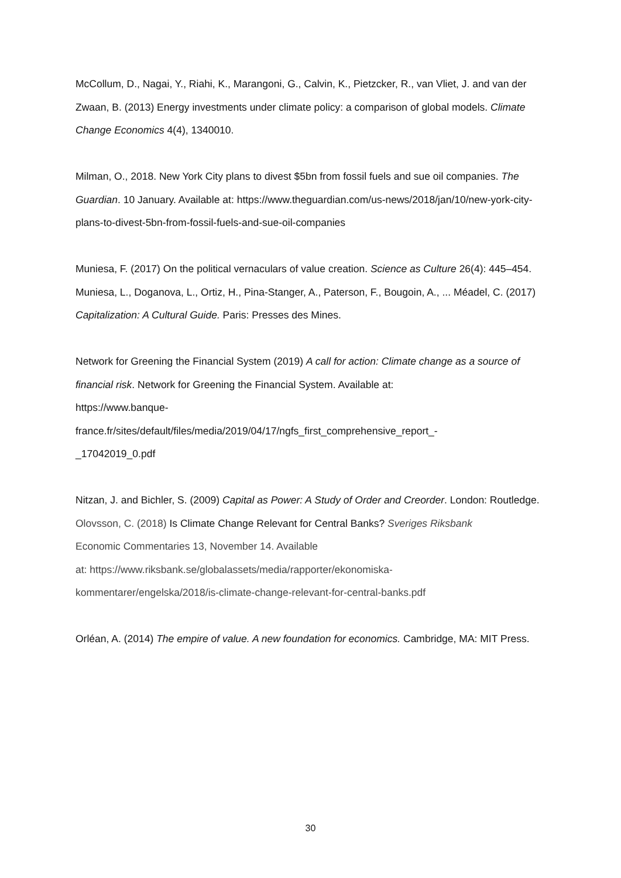McCollum, D., Nagai, Y., Riahi, K., Marangoni, G., Calvin, K., Pietzcker, R., van Vliet, J. and van der Zwaan, B. (2013) Energy investments under climate policy: a comparison of global models. Climate Change Economics 4(4), 1340010.
Milman, O., 2018. New York City plans to divest $5bn from fossil fuels and sue oil companies. The Guardian. 10 January. Available at: https://www.theguardian.com/us-news/2018/jan/10/new-york-city-plans-to-divest-5bn-from-fossil-fuels-and-sue-oil-companies
Muniesa, F. (2017) On the political vernaculars of value creation. Science as Culture 26(4): 445–454.
Muniesa, L., Doganova, L., Ortiz, H., Pina-Stanger, A., Paterson, F., Bougoin, A., ... Méadel, C. (2017) Capitalization: A Cultural Guide. Paris: Presses des Mines.
Network for Greening the Financial System (2019) A call for action: Climate change as a source of financial risk. Network for Greening the Financial System. Available at:
https://www.banque-
france.fr/sites/default/files/media/2019/04/17/ngfs_first_comprehensive_report_-
_17042019_0.pdf
Nitzan, J. and Bichler, S. (2009) Capital as Power: A Study of Order and Creorder. London: Routledge.
Olovsson, C. (2018) Is Climate Change Relevant for Central Banks? Sveriges Riksbank
Economic Commentaries 13, November 14. Available
at: https://www.riksbank.se/globalassets/media/rapporter/ekonomiska-
kommentarer/engelska/2018/is-climate-change-relevant-for-central-banks.pdf
Orléan, A. (2014) The empire of value. A new foundation for economics. Cambridge, MA: MIT Press.
30